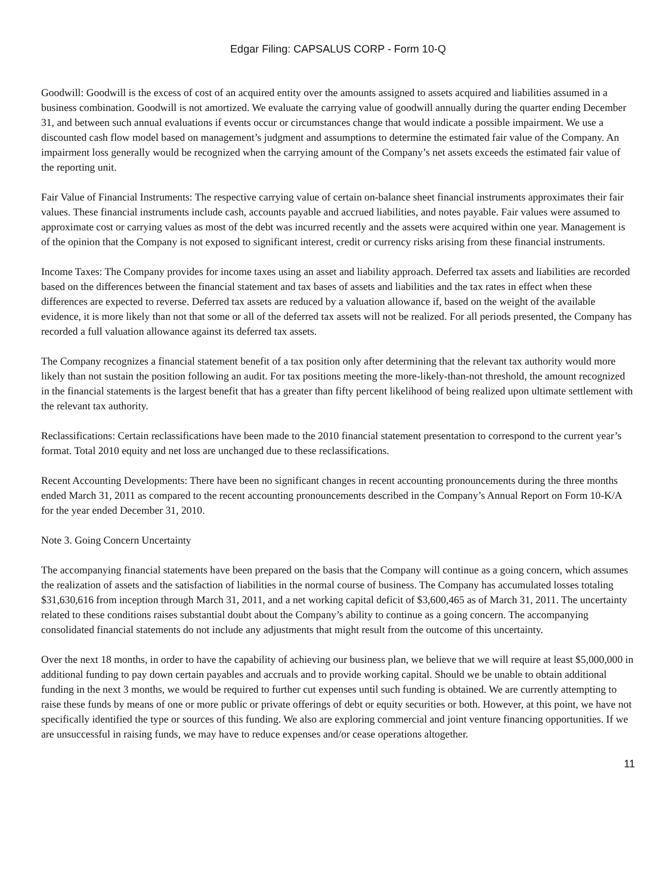Edgar Filing: CAPSALUS CORP - Form 10-Q
Goodwill: Goodwill is the excess of cost of an acquired entity over the amounts assigned to assets acquired and liabilities assumed in a business combination. Goodwill is not amortized. We evaluate the carrying value of goodwill annually during the quarter ending December 31, and between such annual evaluations if events occur or circumstances change that would indicate a possible impairment. We use a discounted cash flow model based on management’s judgment and assumptions to determine the estimated fair value of the Company. An impairment loss generally would be recognized when the carrying amount of the Company’s net assets exceeds the estimated fair value of the reporting unit.
Fair Value of Financial Instruments: The respective carrying value of certain on-balance sheet financial instruments approximates their fair values. These financial instruments include cash, accounts payable and accrued liabilities, and notes payable. Fair values were assumed to approximate cost or carrying values as most of the debt was incurred recently and the assets were acquired within one year. Management is of the opinion that the Company is not exposed to significant interest, credit or currency risks arising from these financial instruments.
Income Taxes: The Company provides for income taxes using an asset and liability approach. Deferred tax assets and liabilities are recorded based on the differences between the financial statement and tax bases of assets and liabilities and the tax rates in effect when these differences are expected to reverse. Deferred tax assets are reduced by a valuation allowance if, based on the weight of the available evidence, it is more likely than not that some or all of the deferred tax assets will not be realized. For all periods presented, the Company has recorded a full valuation allowance against its deferred tax assets.
The Company recognizes a financial statement benefit of a tax position only after determining that the relevant tax authority would more likely than not sustain the position following an audit. For tax positions meeting the more-likely-than-not threshold, the amount recognized in the financial statements is the largest benefit that has a greater than fifty percent likelihood of being realized upon ultimate settlement with the relevant tax authority.
Reclassifications: Certain reclassifications have been made to the 2010 financial statement presentation to correspond to the current year’s format. Total 2010 equity and net loss are unchanged due to these reclassifications.
Recent Accounting Developments: There have been no significant changes in recent accounting pronouncements during the three months ended March 31, 2011 as compared to the recent accounting pronouncements described in the Company’s Annual Report on Form 10-K/A for the year ended December 31, 2010.
Note 3. Going Concern Uncertainty
The accompanying financial statements have been prepared on the basis that the Company will continue as a going concern, which assumes the realization of assets and the satisfaction of liabilities in the normal course of business. The Company has accumulated losses totaling $31,630,616 from inception through March 31, 2011, and a net working capital deficit of $3,600,465 as of March 31, 2011. The uncertainty related to these conditions raises substantial doubt about the Company’s ability to continue as a going concern. The accompanying consolidated financial statements do not include any adjustments that might result from the outcome of this uncertainty.
Over the next 18 months, in order to have the capability of achieving our business plan, we believe that we will require at least $5,000,000 in additional funding to pay down certain payables and accruals and to provide working capital. Should we be unable to obtain additional funding in the next 3 months, we would be required to further cut expenses until such funding is obtained. We are currently attempting to raise these funds by means of one or more public or private offerings of debt or equity securities or both. However, at this point, we have not specifically identified the type or sources of this funding. We also are exploring commercial and joint venture financing opportunities. If we are unsuccessful in raising funds, we may have to reduce expenses and/or cease operations altogether.
11